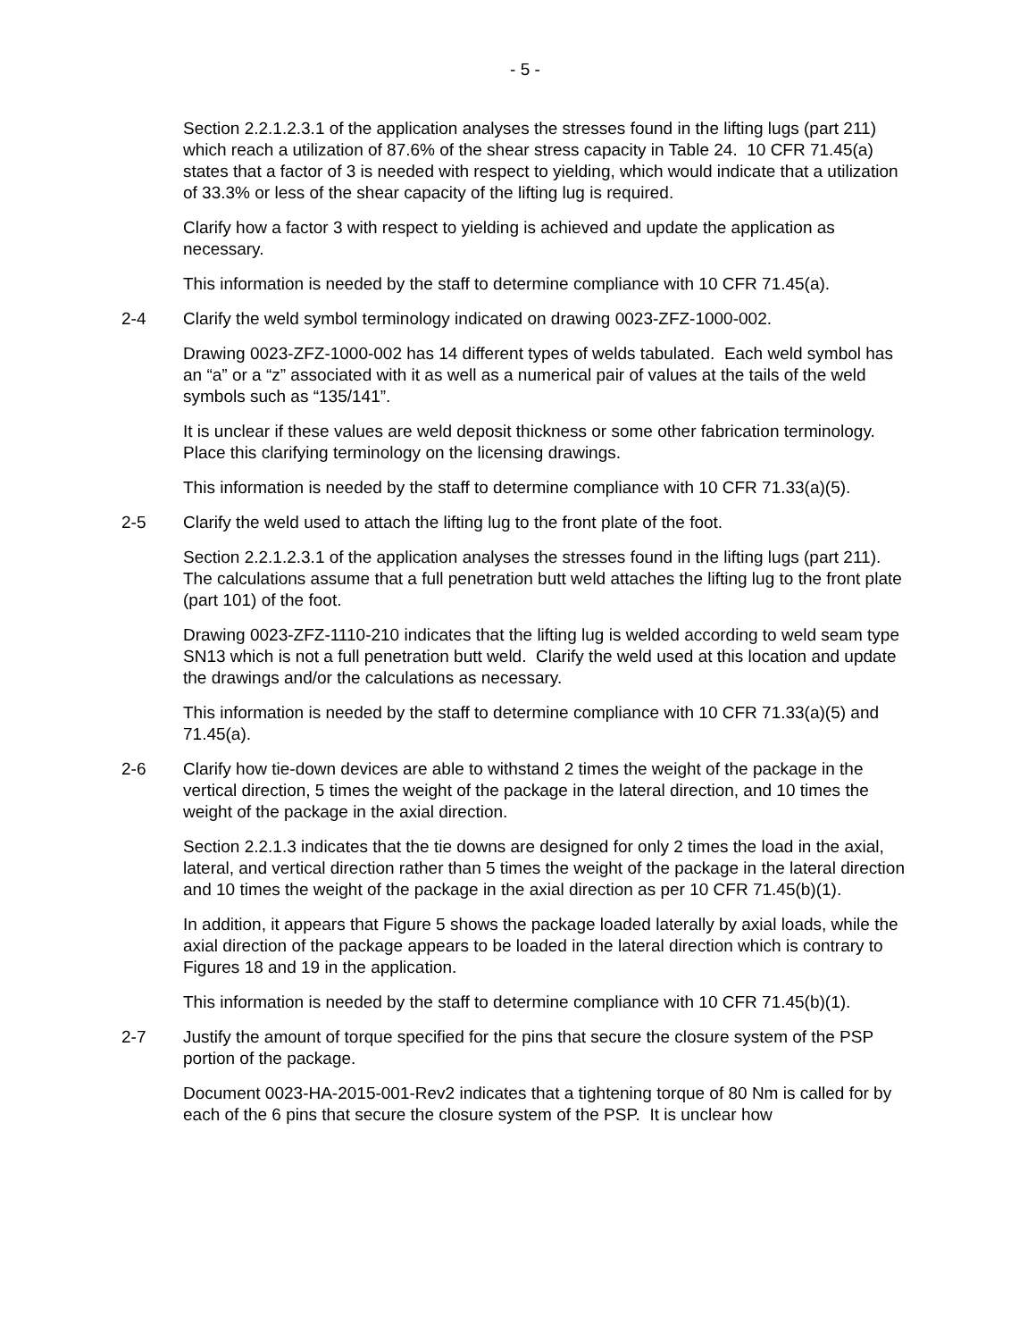- 5 -
Section 2.2.1.2.3.1 of the application analyses the stresses found in the lifting lugs (part 211) which reach a utilization of 87.6% of the shear stress capacity in Table 24. 10 CFR 71.45(a) states that a factor of 3 is needed with respect to yielding, which would indicate that a utilization of 33.3% or less of the shear capacity of the lifting lug is required.
Clarify how a factor 3 with respect to yielding is achieved and update the application as necessary.
This information is needed by the staff to determine compliance with 10 CFR 71.45(a).
2-4 Clarify the weld symbol terminology indicated on drawing 0023-ZFZ-1000-002.
Drawing 0023-ZFZ-1000-002 has 14 different types of welds tabulated. Each weld symbol has an “a” or a “z” associated with it as well as a numerical pair of values at the tails of the weld symbols such as “135/141”.
It is unclear if these values are weld deposit thickness or some other fabrication terminology. Place this clarifying terminology on the licensing drawings.
This information is needed by the staff to determine compliance with 10 CFR 71.33(a)(5).
2-5 Clarify the weld used to attach the lifting lug to the front plate of the foot.
Section 2.2.1.2.3.1 of the application analyses the stresses found in the lifting lugs (part 211). The calculations assume that a full penetration butt weld attaches the lifting lug to the front plate (part 101) of the foot.
Drawing 0023-ZFZ-1110-210 indicates that the lifting lug is welded according to weld seam type SN13 which is not a full penetration butt weld. Clarify the weld used at this location and update the drawings and/or the calculations as necessary.
This information is needed by the staff to determine compliance with 10 CFR 71.33(a)(5) and 71.45(a).
2-6 Clarify how tie-down devices are able to withstand 2 times the weight of the package in the vertical direction, 5 times the weight of the package in the lateral direction, and 10 times the weight of the package in the axial direction.
Section 2.2.1.3 indicates that the tie downs are designed for only 2 times the load in the axial, lateral, and vertical direction rather than 5 times the weight of the package in the lateral direction and 10 times the weight of the package in the axial direction as per 10 CFR 71.45(b)(1).
In addition, it appears that Figure 5 shows the package loaded laterally by axial loads, while the axial direction of the package appears to be loaded in the lateral direction which is contrary to Figures 18 and 19 in the application.
This information is needed by the staff to determine compliance with 10 CFR 71.45(b)(1).
2-7 Justify the amount of torque specified for the pins that secure the closure system of the PSP portion of the package.
Document 0023-HA-2015-001-Rev2 indicates that a tightening torque of 80 Nm is called for by each of the 6 pins that secure the closure system of the PSP. It is unclear how